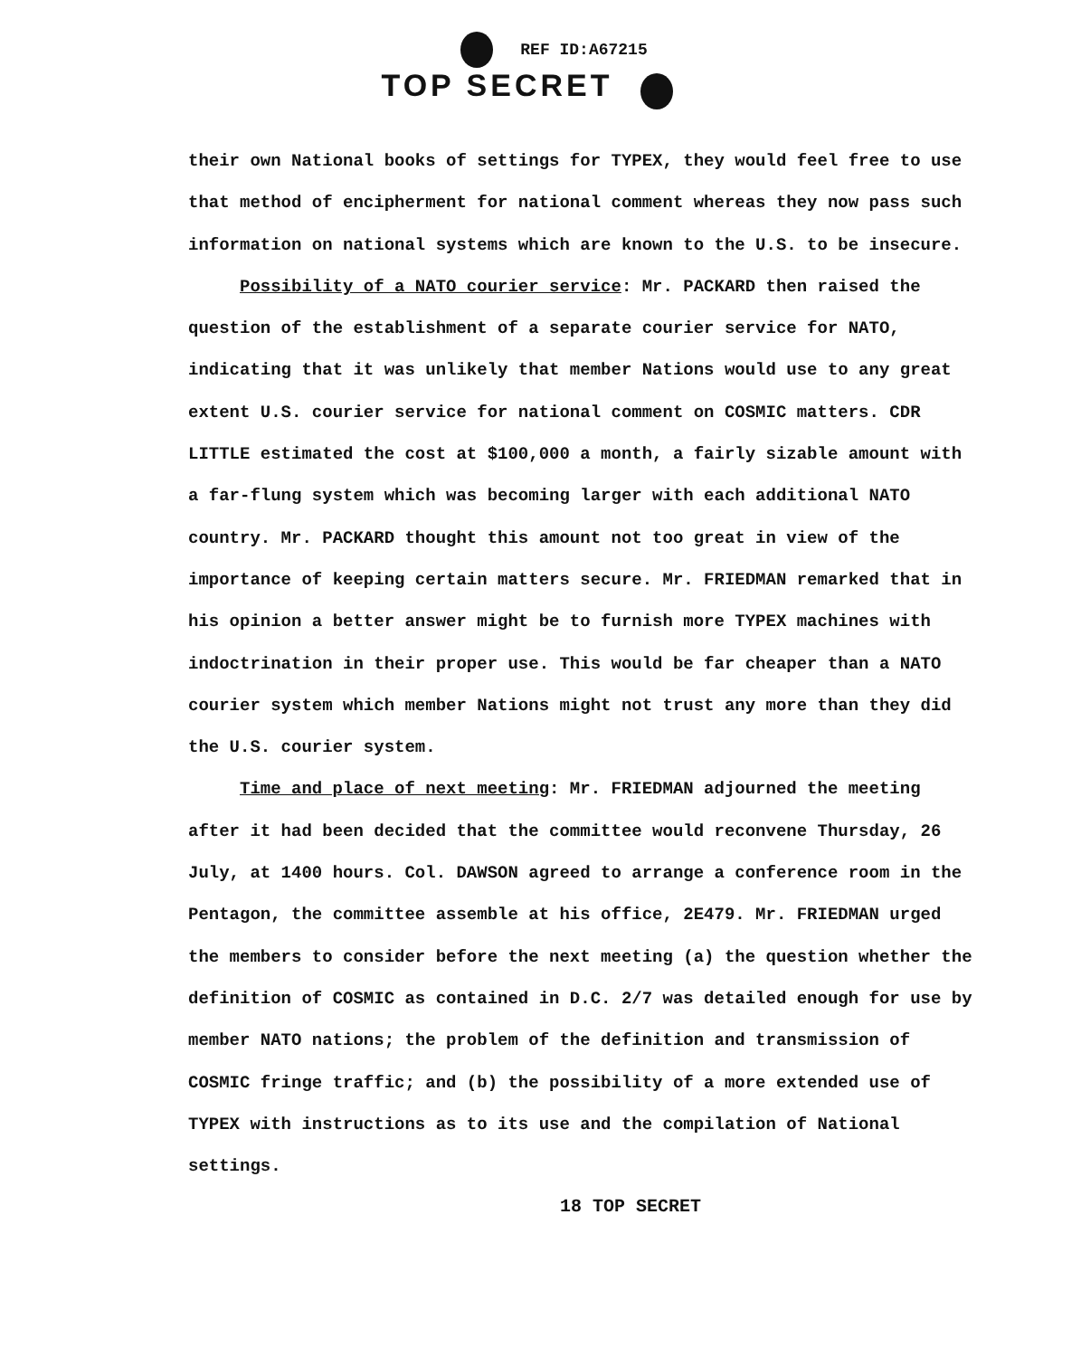REF ID:A67215
TOP SECRET
their own National books of settings for TYPEX, they would feel free to use that method of encipherment for national comment whereas they now pass such information on national systems which are known to the U.S. to be insecure.
Possibility of a NATO courier service: Mr. PACKARD then raised the question of the establishment of a separate courier service for NATO, indicating that it was unlikely that member Nations would use to any great extent U.S. courier service for national comment on COSMIC matters. CDR LITTLE estimated the cost at $100,000 a month, a fairly sizable amount with a far-flung system which was becoming larger with each additional NATO country. Mr. PACKARD thought this amount not too great in view of the importance of keeping certain matters secure. Mr. FRIEDMAN remarked that in his opinion a better answer might be to furnish more TYPEX machines with indoctrination in their proper use. This would be far cheaper than a NATO courier system which member Nations might not trust any more than they did the U.S. courier system.
Time and place of next meeting: Mr. FRIEDMAN adjourned the meeting after it had been decided that the committee would reconvene Thursday, 26 July, at 1400 hours. Col. DAWSON agreed to arrange a conference room in the Pentagon, the committee assemble at his office, 2E479. Mr. FRIEDMAN urged the members to consider before the next meeting (a) the question whether the definition of COSMIC as contained in D.C. 2/7 was detailed enough for use by member NATO nations; the problem of the definition and transmission of COSMIC fringe traffic; and (b) the possibility of a more extended use of TYPEX with instructions as to its use and the compilation of National settings.
18 TOP SECRET